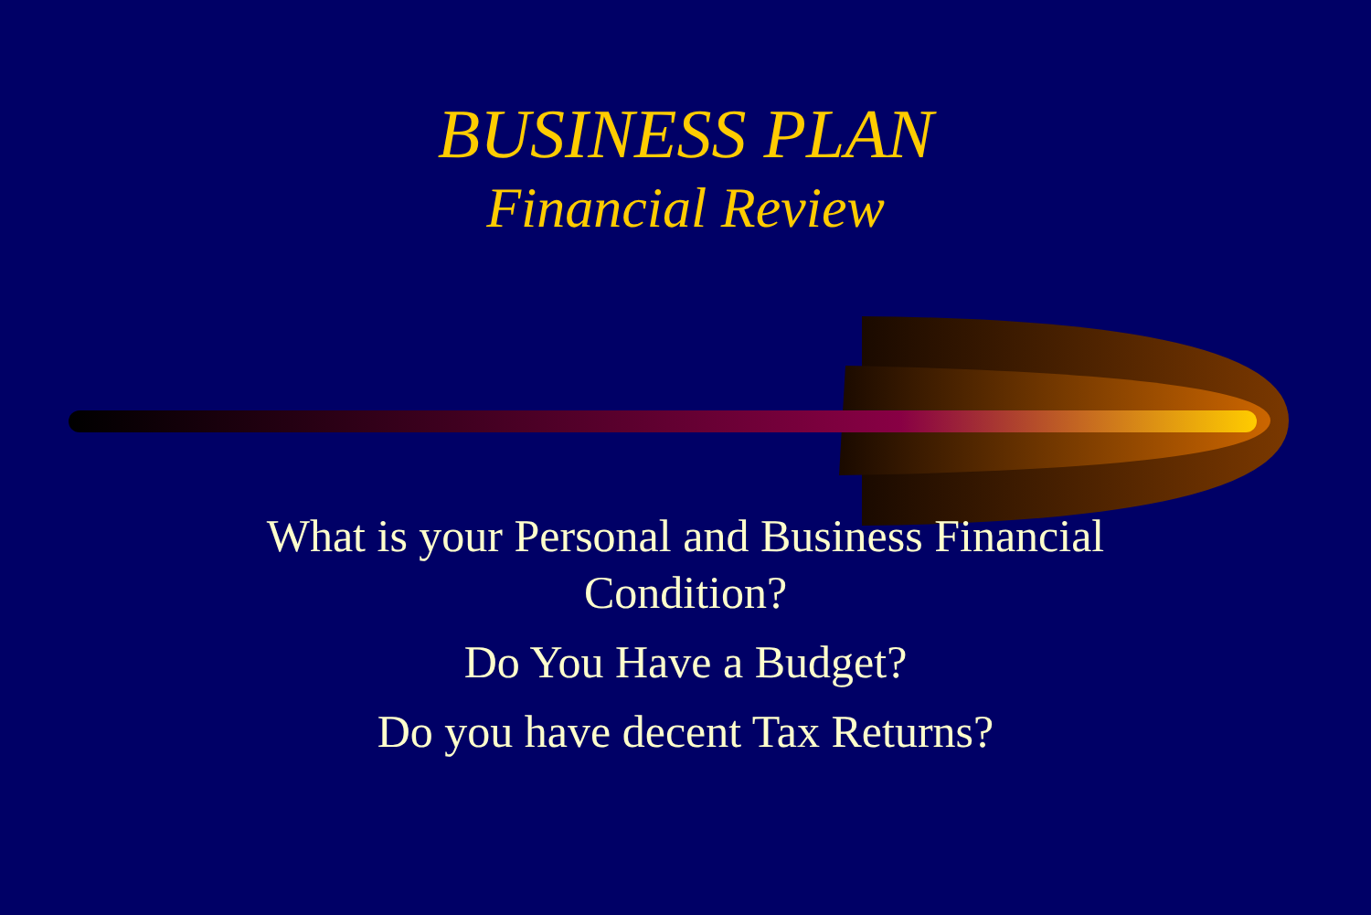BUSINESS PLAN
Financial Review
What is your Personal and Business Financial
Condition?
Do You Have a Budget?
Do you have decent Tax Returns?